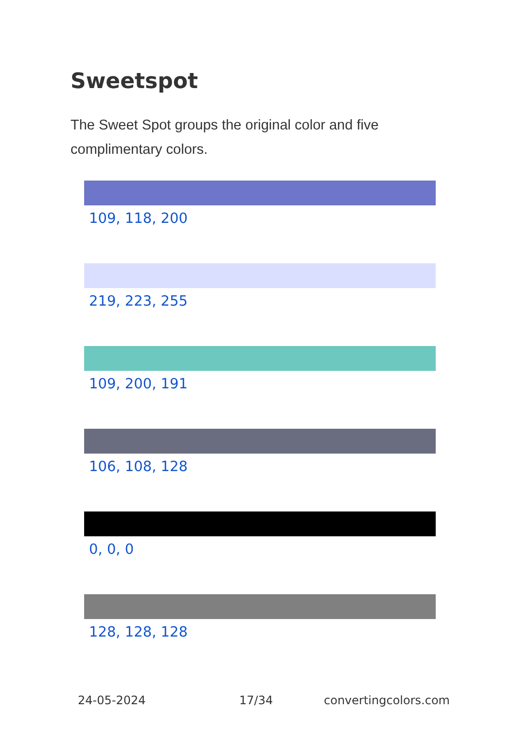Sweetspot
The Sweet Spot groups the original color and five complimentary colors.
109, 118, 200
219, 223, 255
109, 200, 191
106, 108, 128
0, 0, 0
128, 128, 128
24-05-2024 17/34 convertingcolors.com